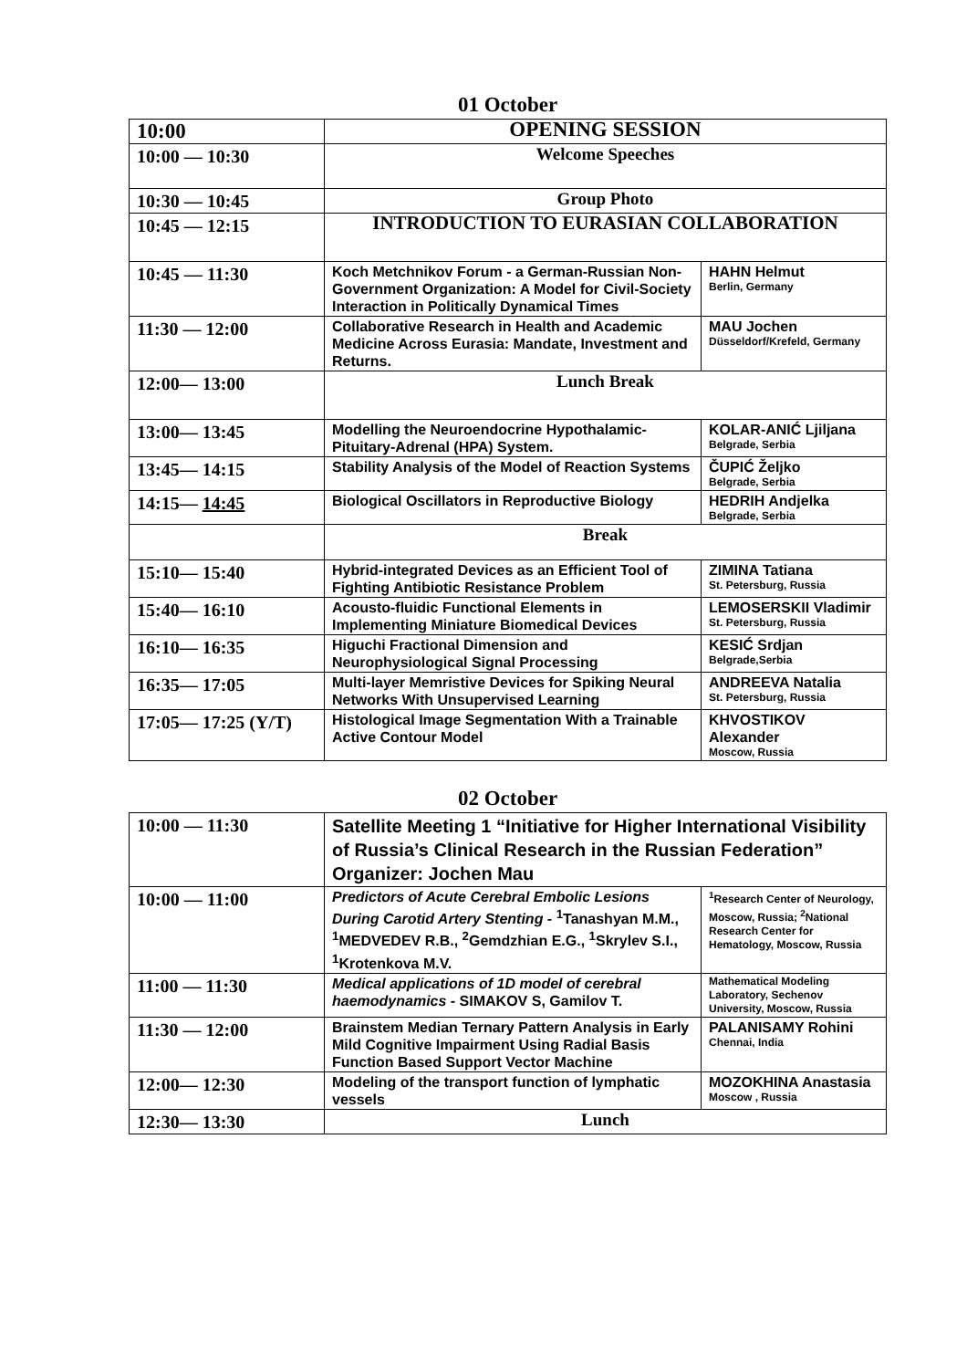01 October
| 10:00 | OPENING SESSION | |
| 10:00 — 10:30 | Welcome Speeches | |
| 10:30 — 10:45 | Group Photo | |
| 10:45 — 12:15 | INTRODUCTION TO EURASIAN COLLABORATION | |
| 10:45 — 11:30 | Koch Metchnikov Forum - a German-Russian Non-Government Organization: A Model for Civil-Society Interaction in Politically Dynamical Times | HAHN Helmut Berlin, Germany |
| 11:30 — 12:00 | Collaborative Research in Health and Academic Medicine Across Eurasia: Mandate, Investment and Returns. | MAU Jochen Düsseldorf/Krefeld, Germany |
| 12:00— 13:00 | Lunch Break | |
| 13:00— 13:45 | Modelling the Neuroendocrine Hypothalamic-Pituitary-Adrenal (HPA) System. | KOLAR-ANIĆ Ljiljana Belgrade, Serbia |
| 13:45— 14:15 | Stability Analysis of the Model of Reaction Systems | ČUPIĆ Željko Belgrade, Serbia |
| 14:15— 14:45 | Biological Oscillators in Reproductive Biology | HEDRIH Andjelka Belgrade, Serbia |
| | Break | |
| 15:10— 15:40 | Hybrid-integrated Devices as an Efficient Tool of Fighting Antibiotic Resistance Problem | ZIMINA Tatiana St. Petersburg, Russia |
| 15:40— 16:10 | Acousto-fluidic Functional Elements in Implementing Miniature Biomedical Devices | LEMOSERSKII Vladimir St. Petersburg, Russia |
| 16:10— 16:35 | Higuchi Fractional Dimension and Neurophysiological Signal Processing | KESIĆ Srdjan Belgrade,Serbia |
| 16:35— 17:05 | Multi-layer Memristive Devices for Spiking Neural Networks With Unsupervised Learning | ANDREEVA Natalia St. Petersburg, Russia |
| 17:05— 17:25 (Y/T) | Histological Image Segmentation With a Trainable Active Contour Model | KHVOSTIKOV Alexander Moscow, Russia |
02 October
| 10:00 — 11:30 | Satellite Meeting 1 “Initiative for Higher International Visibility of Russia’s Clinical Research in the Russian Federation” Organizer: Jochen Mau | |
| 10:00 — 11:00 | Predictors of Acute Cerebral Embolic Lesions During Carotid Artery Stenting - <sup>1</sup>Tanashyan M.M., <sup>1</sup>MEDVEDEV R.B., <sup>2</sup>Gemdzhian E.G., <sup>1</sup>Skrylev S.I., <sup>1</sup>Krotenkova M.V. | <sup>1</sup> Research Center of Neurology, Moscow, Russia; <sup>2</sup>National Research Center for Hematology, Moscow, Russia |
| 11:00 — 11:30 | Medical applications of 1D model of cerebral haemodynamics - SIMAKOV S, Gamilov T. | Mathematical Modeling Laboratory, Sechenov University, Moscow, Russia |
| 11:30 — 12:00 | Brainstem Median Ternary Pattern Analysis in Early Mild Cognitive Impairment Using Radial Basis Function Based Support Vector Machine | PALANISAMY Rohini Chennai, India |
| 12:00— 12:30 | Modeling of the transport function of lymphatic vessels | MOZOKHINA Anastasia Moscow , Russia |
| 12:30— 13:30 | Lunch | |